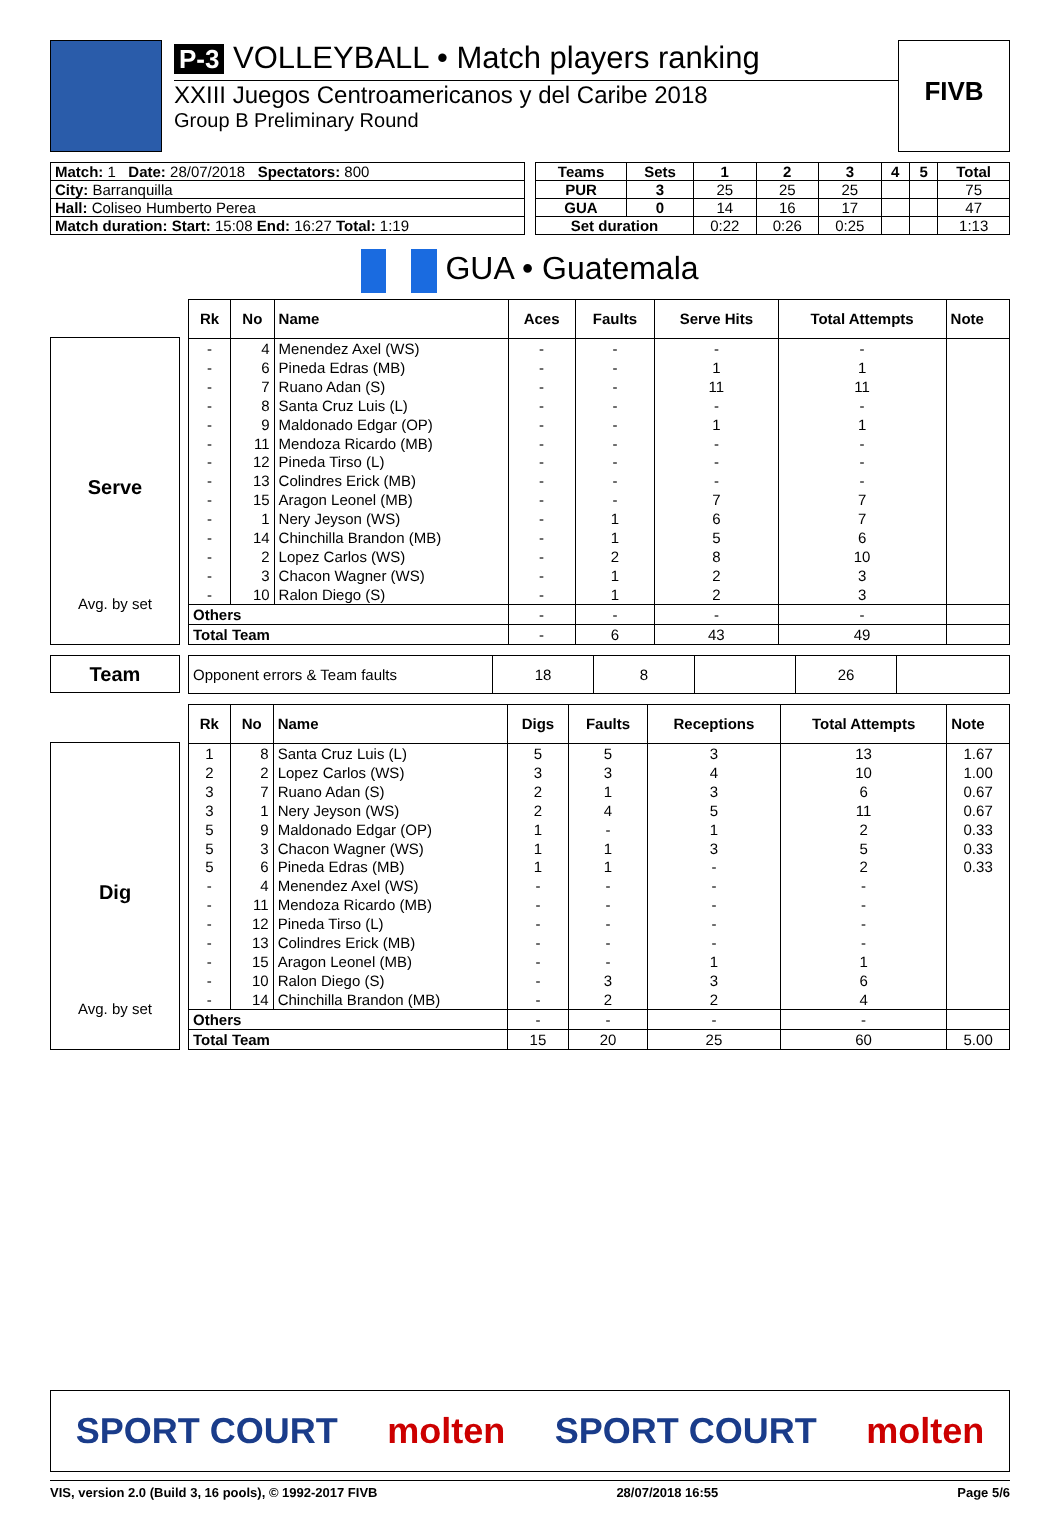P-3 VOLLEYBALL • Match players ranking
XXIII Juegos Centroamericanos y del Caribe 2018
Group B Preliminary Round
FIVB
| Match: 1 Date: 28/07/2018 Spectators: 800 |
| City: Barranquilla |
| Hall: Coliseo Humberto Perea |
| Match duration: Start: 15:08 End: 16:27 Total: 1:19 |
| Teams | Sets | 1 | 2 | 3 | 4 | 5 | Total |
| --- | --- | --- | --- | --- | --- | --- | --- |
| PUR | 3 | 25 | 25 | 25 | | | 75 |
| GUA | 0 | 14 | 16 | 17 | | | 47 |
| Set duration | | 0:22 | 0:26 | 0:25 | | | 1:13 |
GUA • Guatemala
Serve
Avg. by set
| Rk | No | Name | Aces | Faults | Serve Hits | Total Attempts | Note |
| --- | --- | --- | --- | --- | --- | --- | --- |
| - | 4 | Menendez Axel (WS) | - | - | - | - | |
| - | 6 | Pineda Edras (MB) | - | - | 1 | 1 | |
| - | 7 | Ruano Adan (S) | - | - | 11 | 11 | |
| - | 8 | Santa Cruz Luis (L) | - | - | - | - | |
| - | 9 | Maldonado Edgar (OP) | - | - | 1 | 1 | |
| - | 11 | Mendoza Ricardo (MB) | - | - | - | - | |
| - | 12 | Pineda Tirso (L) | - | - | - | - | |
| - | 13 | Colindres Erick (MB) | - | - | - | - | |
| - | 15 | Aragon Leonel (MB) | - | - | 7 | 7 | |
| - | 1 | Nery Jeyson (WS) | - | 1 | 6 | 7 | |
| - | 14 | Chinchilla Brandon (MB) | - | 1 | 5 | 6 | |
| - | 2 | Lopez Carlos (WS) | - | 2 | 8 | 10 | |
| - | 3 | Chacon Wagner (WS) | - | 1 | 2 | 3 | |
| - | 10 | Ralon Diego (S) | - | 1 | 2 | 3 | |
| Others | | | - | - | - | - | |
| Total Team | | | - | 6 | 43 | 49 | |
Team
| Opponent errors & Team faults | 18 | 8 | | 26 | |
Dig
Avg. by set
| Rk | No | Name | Digs | Faults | Receptions | Total Attempts | Note |
| --- | --- | --- | --- | --- | --- | --- | --- |
| 1 | 8 | Santa Cruz Luis (L) | 5 | 5 | 3 | 13 | 1.67 |
| 2 | 2 | Lopez Carlos (WS) | 3 | 3 | 4 | 10 | 1.00 |
| 3 | 7 | Ruano Adan (S) | 2 | 1 | 3 | 6 | 0.67 |
| 3 | 1 | Nery Jeyson (WS) | 2 | 4 | 5 | 11 | 0.67 |
| 5 | 9 | Maldonado Edgar (OP) | 1 | - | 1 | 2 | 0.33 |
| 5 | 3 | Chacon Wagner (WS) | 1 | 1 | 3 | 5 | 0.33 |
| 5 | 6 | Pineda Edras (MB) | 1 | 1 | - | 2 | 0.33 |
| - | 4 | Menendez Axel (WS) | - | - | - | - | |
| - | 11 | Mendoza Ricardo (MB) | - | - | - | - | |
| - | 12 | Pineda Tirso (L) | - | - | - | - | |
| - | 13 | Colindres Erick (MB) | - | - | - | - | |
| - | 15 | Aragon Leonel (MB) | - | - | 1 | 1 | |
| - | 10 | Ralon Diego (S) | - | 3 | 3 | 6 | |
| - | 14 | Chinchilla Brandon (MB) | - | 2 | 2 | 4 | |
| Others | | | - | - | - | - | |
| Total Team | | | 15 | 20 | 25 | 60 | 5.00 |
SPORT COURT molten SPORT COURT molten
VIS, version 2.0 (Build 3, 16 pools), © 1992-2017 FIVB 28/07/2018 16:55 Page 5/6